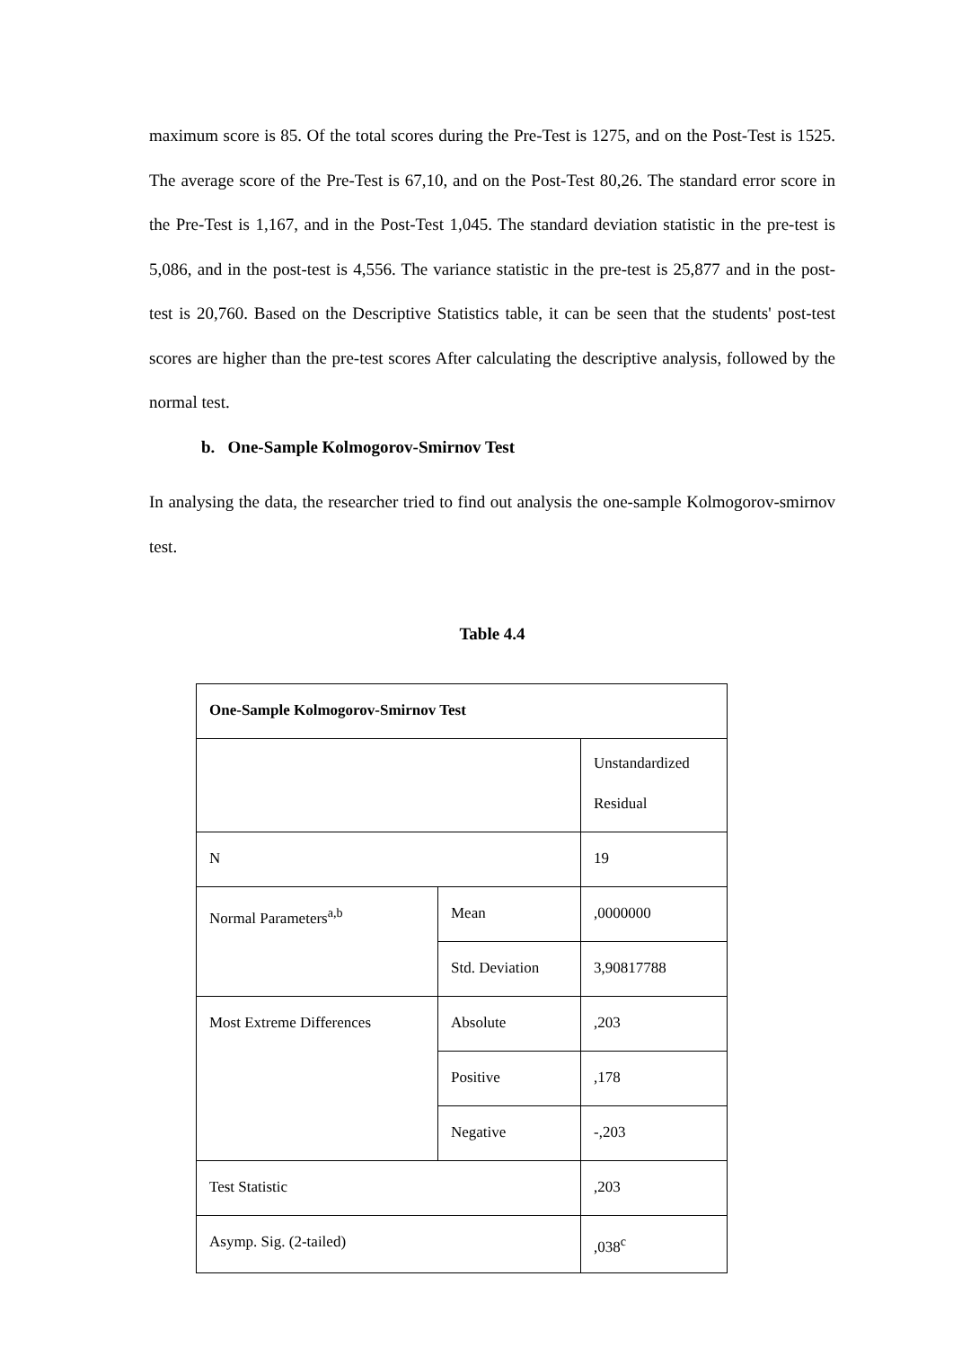maximum score is 85. Of the total scores during the Pre-Test is 1275, and on the Post-Test is 1525. The average score of the Pre-Test is 67,10, and on the Post-Test 80,26. The standard error score in the Pre-Test is 1,167, and in the Post-Test 1,045. The standard deviation statistic in the pre-test is 5,086, and in the post-test is 4,556. The variance statistic in the pre-test is 25,877 and in the post-test is 20,760. Based on the Descriptive Statistics table, it can be seen that the students' post-test scores are higher than the pre-test scores After calculating the descriptive analysis, followed by the normal test.
b. One-Sample Kolmogorov-Smirnov Test
In analysing the data, the researcher tried to find out analysis the one-sample Kolmogorov-smirnov test.
Table 4.4
| One-Sample Kolmogorov-Smirnov Test | | |
| | | Unstandardized Residual |
| N | | 19 |
| Normal Parameters<sup>a,b</sup> | Mean | ,0000000 |
| | Std. Deviation | 3,90817788 |
| Most Extreme Differences | Absolute | ,203 |
| | Positive | ,178 |
| | Negative | -,203 |
| Test Statistic | | ,203 |
| Asymp. Sig. (2-tailed) | | ,038<sup>c</sup> |